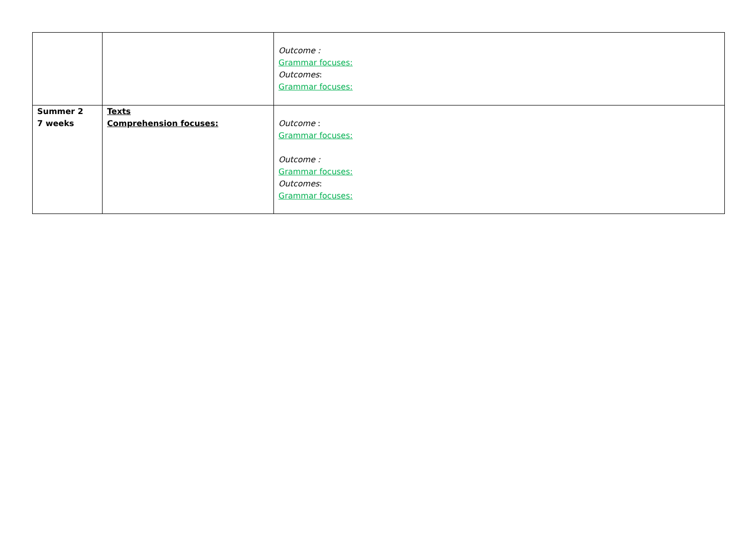| | | Outcome : Grammar focuses: Outcomes : Grammar focuses: |
| Summer 2 7 weeks | Texts Comprehension focuses: | Outcome : Grammar focuses: Outcome : Grammar focuses: Outcomes : Grammar focuses: |